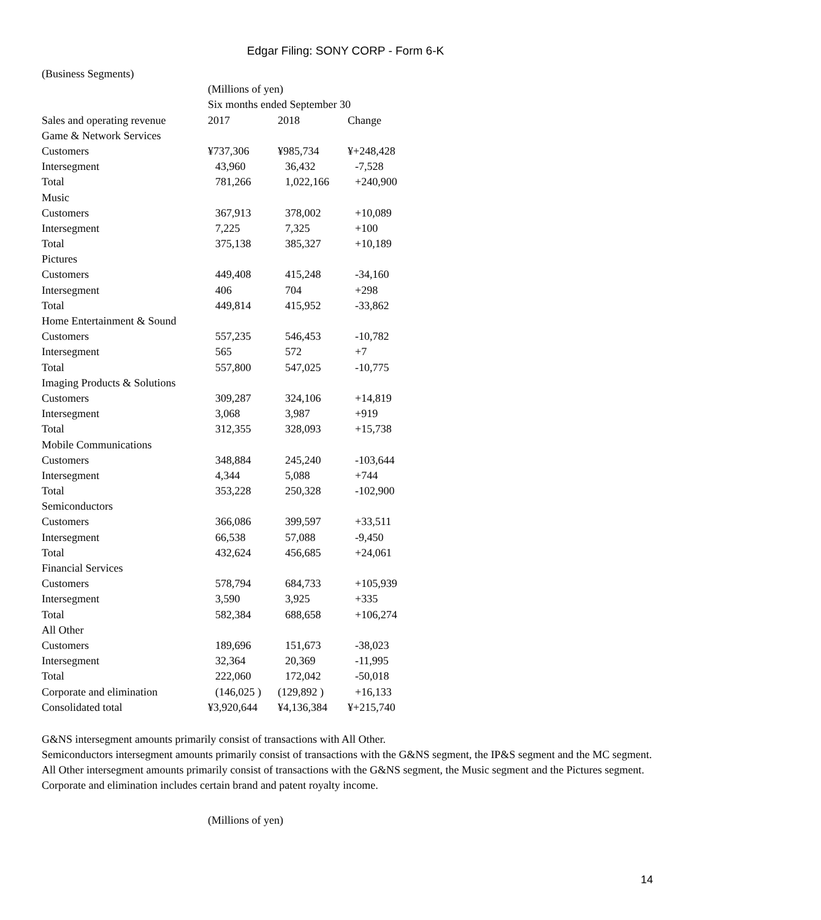Edgar Filing: SONY CORP - Form 6-K
| (Business Segments) | | | |
| | (Millions of yen) | | |
| | Six months ended September 30 | | |
| Sales and operating revenue | 2017 | 2018 | Change |
| Game & Network Services | | | |
| Customers | ¥737,306 | ¥985,734 | ¥+248,428 |
| Intersegment | 43,960 | 36,432 | -7,528 |
| Total | 781,266 | 1,022,166 | +240,900 |
| Music | | | |
| Customers | 367,913 | 378,002 | +10,089 |
| Intersegment | 7,225 | 7,325 | +100 |
| Total | 375,138 | 385,327 | +10,189 |
| Pictures | | | |
| Customers | 449,408 | 415,248 | -34,160 |
| Intersegment | 406 | 704 | +298 |
| Total | 449,814 | 415,952 | -33,862 |
| Home Entertainment & Sound | | | |
| Customers | 557,235 | 546,453 | -10,782 |
| Intersegment | 565 | 572 | +7 |
| Total | 557,800 | 547,025 | -10,775 |
| Imaging Products & Solutions | | | |
| Customers | 309,287 | 324,106 | +14,819 |
| Intersegment | 3,068 | 3,987 | +919 |
| Total | 312,355 | 328,093 | +15,738 |
| Mobile Communications | | | |
| Customers | 348,884 | 245,240 | -103,644 |
| Intersegment | 4,344 | 5,088 | +744 |
| Total | 353,228 | 250,328 | -102,900 |
| Semiconductors | | | |
| Customers | 366,086 | 399,597 | +33,511 |
| Intersegment | 66,538 | 57,088 | -9,450 |
| Total | 432,624 | 456,685 | +24,061 |
| Financial Services | | | |
| Customers | 578,794 | 684,733 | +105,939 |
| Intersegment | 3,590 | 3,925 | +335 |
| Total | 582,384 | 688,658 | +106,274 |
| All Other | | | |
| Customers | 189,696 | 151,673 | -38,023 |
| Intersegment | 32,364 | 20,369 | -11,995 |
| Total | 222,060 | 172,042 | -50,018 |
| Corporate and elimination | (146,025 ) | (129,892 ) | +16,133 |
| Consolidated total | ¥3,920,644 | ¥4,136,384 | ¥+215,740 |
G&NS intersegment amounts primarily consist of transactions with All Other.
Semiconductors intersegment amounts primarily consist of transactions with the G&NS segment, the IP&S segment and the MC segment.
All Other intersegment amounts primarily consist of transactions with the G&NS segment, the Music segment and the Pictures segment.
Corporate and elimination includes certain brand and patent royalty income.
(Millions of yen)
14